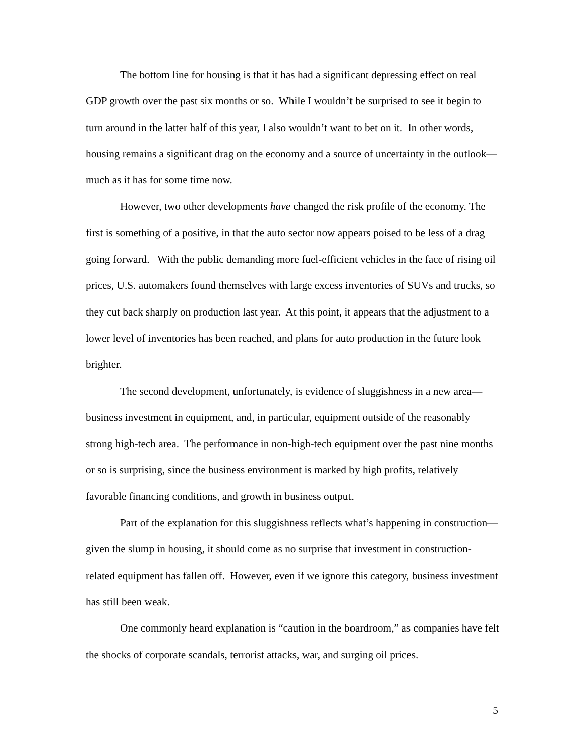The bottom line for housing is that it has had a significant depressing effect on real GDP growth over the past six months or so. While I wouldn’t be surprised to see it begin to turn around in the latter half of this year, I also wouldn’t want to bet on it. In other words, housing remains a significant drag on the economy and a source of uncertainty in the outlook—much as it has for some time now.
However, two other developments have changed the risk profile of the economy. The first is something of a positive, in that the auto sector now appears poised to be less of a drag going forward. With the public demanding more fuel-efficient vehicles in the face of rising oil prices, U.S. automakers found themselves with large excess inventories of SUVs and trucks, so they cut back sharply on production last year. At this point, it appears that the adjustment to a lower level of inventories has been reached, and plans for auto production in the future look brighter.
The second development, unfortunately, is evidence of sluggishness in a new area—business investment in equipment, and, in particular, equipment outside of the reasonably strong high-tech area. The performance in non-high-tech equipment over the past nine months or so is surprising, since the business environment is marked by high profits, relatively favorable financing conditions, and growth in business output.
Part of the explanation for this sluggishness reflects what’s happening in construction—given the slump in housing, it should come as no surprise that investment in construction-related equipment has fallen off. However, even if we ignore this category, business investment has still been weak.
One commonly heard explanation is “caution in the boardroom,” as companies have felt the shocks of corporate scandals, terrorist attacks, war, and surging oil prices.
5